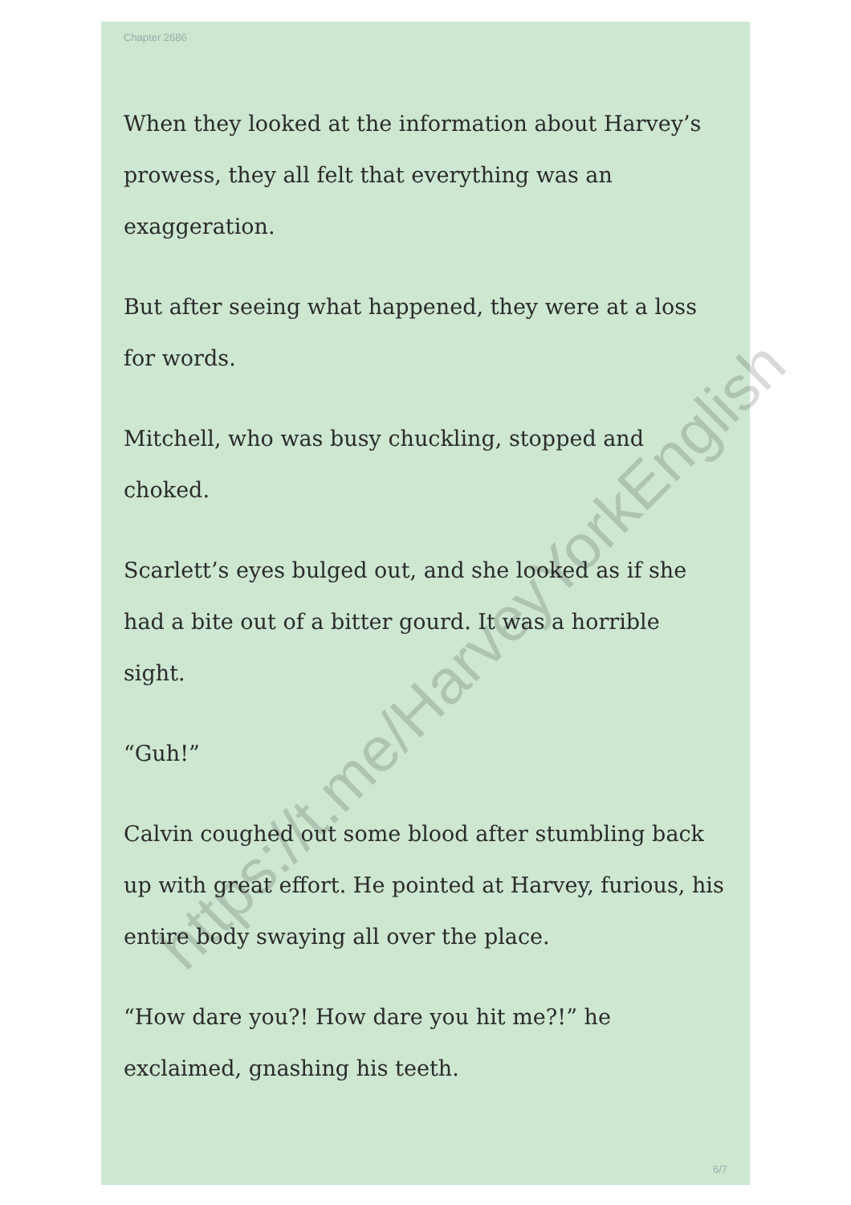Chapter 2686
When they looked at the information about Harvey’s prowess, they all felt that everything was an exaggeration.
But after seeing what happened, they were at a loss for words.
Mitchell, who was busy chuckling, stopped and choked.
Scarlett’s eyes bulged out, and she looked as if she had a bite out of a bitter gourd. It was a horrible sight.
“Guh!”
Calvin coughed out some blood after stumbling back up with great effort. He pointed at Harvey, furious, his entire body swaying all over the place.
“How dare you?! How dare you hit me?!” he exclaimed, gnashing his teeth.
6/7
https://t.me/HarveyYorkEnglish